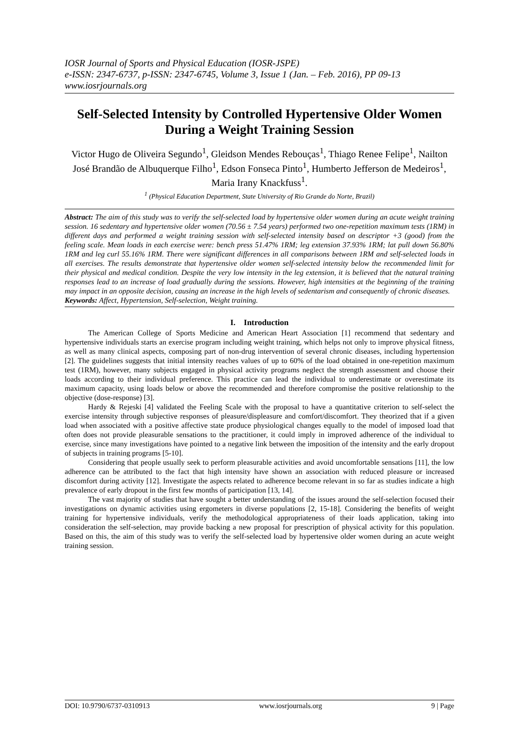IOSR Journal of Sports and Physical Education (IOSR-JSPE)
e-ISSN: 2347-6737, p-ISSN: 2347-6745, Volume 3, Issue 1 (Jan. – Feb. 2016), PP 09-13
www.iosrjournals.org
Self-Selected Intensity by Controlled Hypertensive Older Women During a Weight Training Session
Victor Hugo de Oliveira Segundo<sup>1</sup>, Gleidson Mendes Rebouças<sup>1</sup>, Thiago Renee Felipe<sup>1</sup>, Nailton José Brandão de Albuquerque Filho<sup>1</sup>, Edson Fonseca Pinto<sup>1</sup>, Humberto Jefferson de Medeiros<sup>1</sup>, Maria Irany Knackfuss<sup>1</sup>.
<sup>1</sup> (Physical Education Department, State University of Rio Grande do Norte, Brazil)
Abstract: The aim of this study was to verify the self-selected load by hypertensive older women during an acute weight training session. 16 sedentary and hypertensive older women (70.56 ± 7.54 years) performed two one-repetition maximum tests (1RM) in different days and performed a weight training session with self-selected intensity based on descriptor +3 (good) from the feeling scale. Mean loads in each exercise were: bench press 51.47% 1RM; leg extension 37.93% 1RM; lat pull down 56.80% 1RM and leg curl 55.16% 1RM. There were significant differences in all comparisons between 1RM and self-selected loads in all exercises. The results demonstrate that hypertensive older women self-selected intensity below the recommended limit for their physical and medical condition. Despite the very low intensity in the leg extension, it is believed that the natural training responses lead to an increase of load gradually during the sessions. However, high intensities at the beginning of the training may impact in an opposite decision, causing an increase in the high levels of sedentarism and consequently of chronic diseases.
Keywords: Affect, Hypertension, Self-selection, Weight training.
I. Introduction
The American College of Sports Medicine and American Heart Association [1] recommend that sedentary and hypertensive individuals starts an exercise program including weight training, which helps not only to improve physical fitness, as well as many clinical aspects, composing part of non-drug intervention of several chronic diseases, including hypertension [2]. The guidelines suggests that initial intensity reaches values of up to 60% of the load obtained in one-repetition maximum test (1RM), however, many subjects engaged in physical activity programs neglect the strength assessment and choose their loads according to their individual preference. This practice can lead the individual to underestimate or overestimate its maximum capacity, using loads below or above the recommended and therefore compromise the positive relationship to the objective (dose-response) [3].
Hardy & Rejeski [4] validated the Feeling Scale with the proposal to have a quantitative criterion to self-select the exercise intensity through subjective responses of pleasure/displeasure and comfort/discomfort. They theorized that if a given load when associated with a positive affective state produce physiological changes equally to the model of imposed load that often does not provide pleasurable sensations to the practitioner, it could imply in improved adherence of the individual to exercise, since many investigations have pointed to a negative link between the imposition of the intensity and the early dropout of subjects in training programs [5-10].
Considering that people usually seek to perform pleasurable activities and avoid uncomfortable sensations [11], the low adherence can be attributed to the fact that high intensity have shown an association with reduced pleasure or increased discomfort during activity [12]. Investigate the aspects related to adherence become relevant in so far as studies indicate a high prevalence of early dropout in the first few months of participation [13, 14].
The vast majority of studies that have sought a better understanding of the issues around the self-selection focused their investigations on dynamic activities using ergometers in diverse populations [2, 15-18]. Considering the benefits of weight training for hypertensive individuals, verify the methodological appropriateness of their loads application, taking into consideration the self-selection, may provide backing a new proposal for prescription of physical activity for this population. Based on this, the aim of this study was to verify the self-selected load by hypertensive older women during an acute weight training session.
DOI: 10.9790/6737-0310913 www.iosrjournals.org 9 | Page